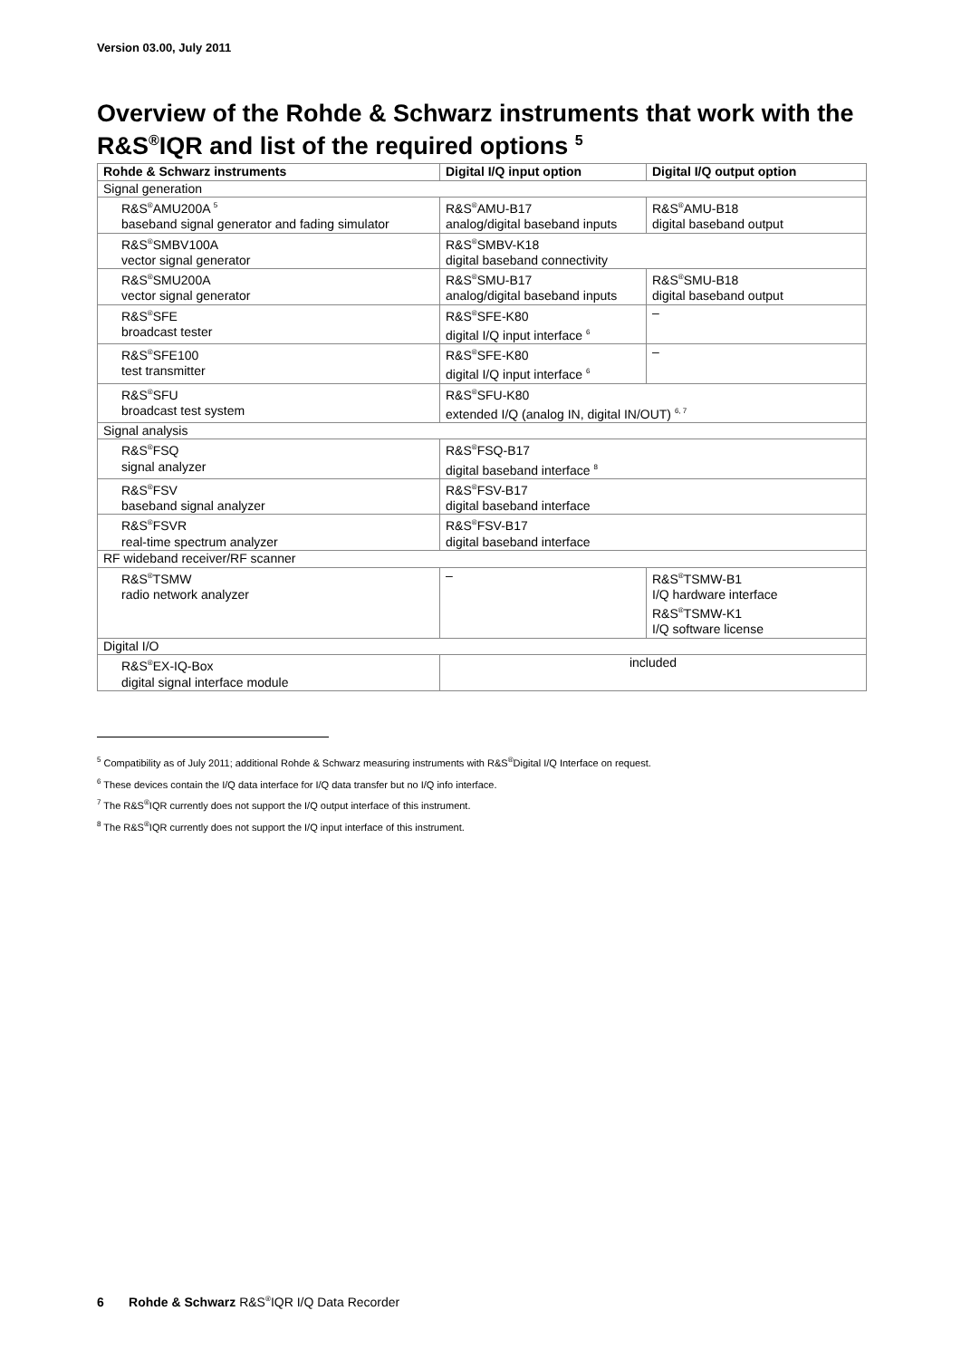Version 03.00, July 2011
Overview of the Rohde & Schwarz instruments that work with the R&S<sup>®</sup>IQR and list of the required options <sup>5</sup>
| Rohde & Schwarz instruments | Digital I/Q input option | Digital I/Q output option |
| --- | --- | --- |
| Signal generation | | |
| R&S<sup>®</sup>AMU200A <sup>5</sup> baseband signal generator and fading simulator | R&S<sup>®</sup>AMU-B17 analog/digital baseband inputs | R&S<sup>®</sup>AMU-B18 digital baseband output |
| R&S<sup>®</sup>SMBV100A vector signal generator | R&S<sup>®</sup>SMBV-K18 digital baseband connectivity | |
| R&S<sup>®</sup>SMU200A vector signal generator | R&S<sup>®</sup>SMU-B17 analog/digital baseband inputs | R&S<sup>®</sup>SMU-B18 digital baseband output |
| R&S<sup>®</sup>SFE broadcast tester | R&S<sup>®</sup>SFE-K80 digital I/Q input interface <sup>6</sup> | – |
| R&S<sup>®</sup>SFE100 test transmitter | R&S<sup>®</sup>SFE-K80 digital I/Q input interface <sup>6</sup> | – |
| R&S<sup>®</sup>SFU broadcast test system | R&S<sup>®</sup>SFU-K80 extended I/Q (analog IN, digital IN/OUT) <sup>6, 7</sup> | |
| Signal analysis | | |
| R&S<sup>®</sup>FSQ signal analyzer | R&S<sup>®</sup>FSQ-B17 digital baseband interface <sup>8</sup> | |
| R&S<sup>®</sup>FSV baseband signal analyzer | R&S<sup>®</sup>FSV-B17 digital baseband interface | |
| R&S<sup>®</sup>FSVR real-time spectrum analyzer | R&S<sup>®</sup>FSV-B17 digital baseband interface | |
| RF wideband receiver/RF scanner | | |
| R&S<sup>®</sup>TSMW radio network analyzer | – | R&S<sup>®</sup>TSMW-B1 I/Q hardware interface R&S<sup>®</sup>TSMW-K1 I/Q software license |
| Digital I/O | | |
| R&S<sup>®</sup>EX-IQ-Box digital signal interface module | included | |
<sup>5</sup> Compatibility as of July 2011; additional Rohde & Schwarz measuring instruments with R&S<sup>®</sup>Digital I/Q Interface on request.
<sup>6</sup> These devices contain the I/Q data interface for I/Q data transfer but no I/Q info interface.
<sup>7</sup> The R&S<sup>®</sup>IQR currently does not support the I/Q output interface of this instrument.
<sup>8</sup> The R&S<sup>®</sup>IQR currently does not support the I/Q input interface of this instrument.
6 Rohde & Schwarz R&S<sup>®</sup>IQR I/Q Data Recorder